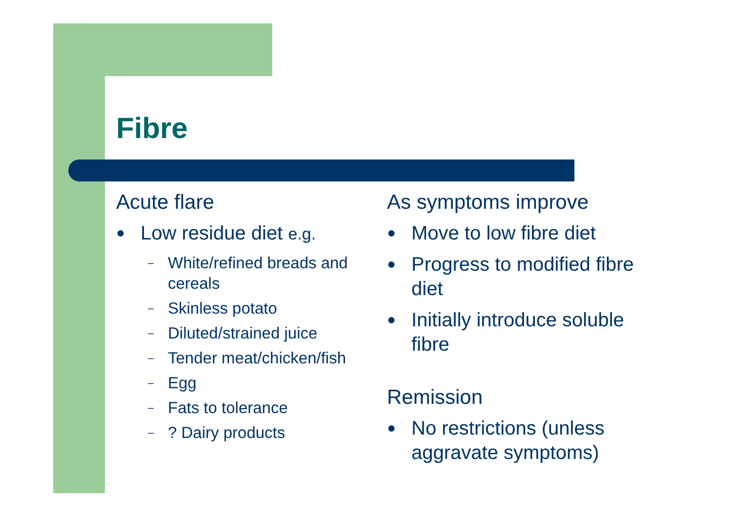Fibre
Acute flare
● Low residue diet e.g.
– White/refined breads and cereals
– Skinless potato
– Diluted/strained juice
– Tender meat/chicken/fish
– Egg
– Fats to tolerance
–? Dairy products
As symptoms improve
● Move to low fibre diet
● Progress to modified fibre diet
● Initially introduce soluble fibre
Remission
● No restrictions (unless aggravate symptoms)